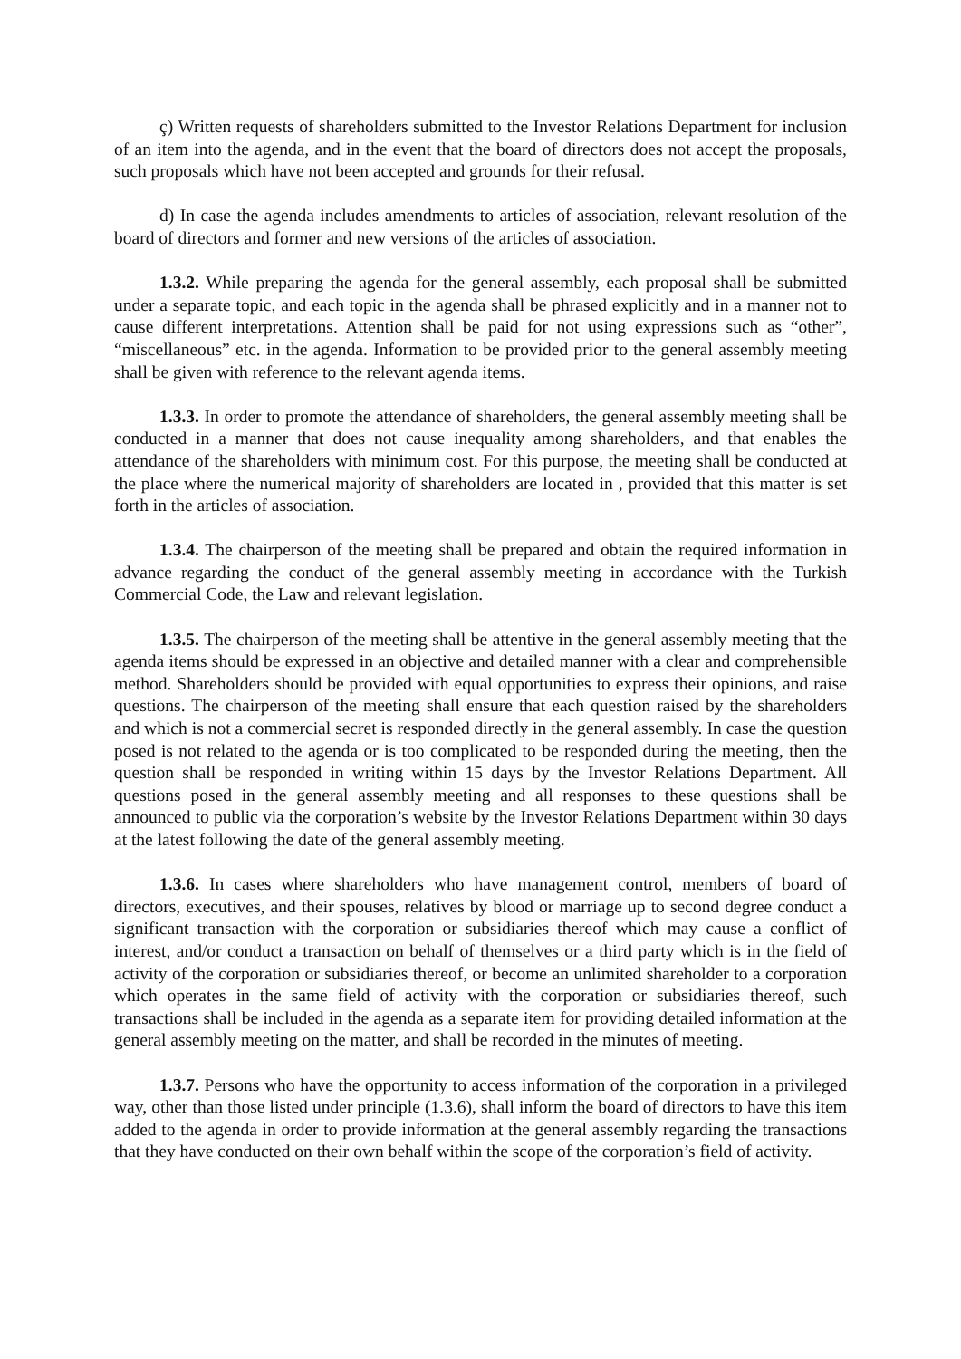ç) Written requests of shareholders submitted to the Investor Relations Department for inclusion of an item into the agenda, and in the event that the board of directors does not accept the proposals, such proposals which have not been accepted and grounds for their refusal.
d) In case the agenda includes amendments to articles of association, relevant resolution of the board of directors and former and new versions of the articles of association.
1.3.2. While preparing the agenda for the general assembly, each proposal shall be submitted under a separate topic, and each topic in the agenda shall be phrased explicitly and in a manner not to cause different interpretations. Attention shall be paid for not using expressions such as “other”, “miscellaneous” etc. in the agenda. Information to be provided prior to the general assembly meeting shall be given with reference to the relevant agenda items.
1.3.3. In order to promote the attendance of shareholders, the general assembly meeting shall be conducted in a manner that does not cause inequality among shareholders, and that enables the attendance of the shareholders with minimum cost. For this purpose, the meeting shall be conducted at the place where the numerical majority of shareholders are located in , provided that this matter is set forth in the articles of association.
1.3.4. The chairperson of the meeting shall be prepared and obtain the required information in advance regarding the conduct of the general assembly meeting in accordance with the Turkish Commercial Code, the Law and relevant legislation.
1.3.5. The chairperson of the meeting shall be attentive in the general assembly meeting that the agenda items should be expressed in an objective and detailed manner with a clear and comprehensible method. Shareholders should be provided with equal opportunities to express their opinions, and raise questions. The chairperson of the meeting shall ensure that each question raised by the shareholders and which is not a commercial secret is responded directly in the general assembly. In case the question posed is not related to the agenda or is too complicated to be responded during the meeting, then the question shall be responded in writing within 15 days by the Investor Relations Department. All questions posed in the general assembly meeting and all responses to these questions shall be announced to public via the corporation’s website by the Investor Relations Department within 30 days at the latest following the date of the general assembly meeting.
1.3.6. In cases where shareholders who have management control, members of board of directors, executives, and their spouses, relatives by blood or marriage up to second degree conduct a significant transaction with the corporation or subsidiaries thereof which may cause a conflict of interest, and/or conduct a transaction on behalf of themselves or a third party which is in the field of activity of the corporation or subsidiaries thereof, or become an unlimited shareholder to a corporation which operates in the same field of activity with the corporation or subsidiaries thereof, such transactions shall be included in the agenda as a separate item for providing detailed information at the general assembly meeting on the matter, and shall be recorded in the minutes of meeting.
1.3.7. Persons who have the opportunity to access information of the corporation in a privileged way, other than those listed under principle (1.3.6), shall inform the board of directors to have this item added to the agenda in order to provide information at the general assembly regarding the transactions that they have conducted on their own behalf within the scope of the corporation’s field of activity.